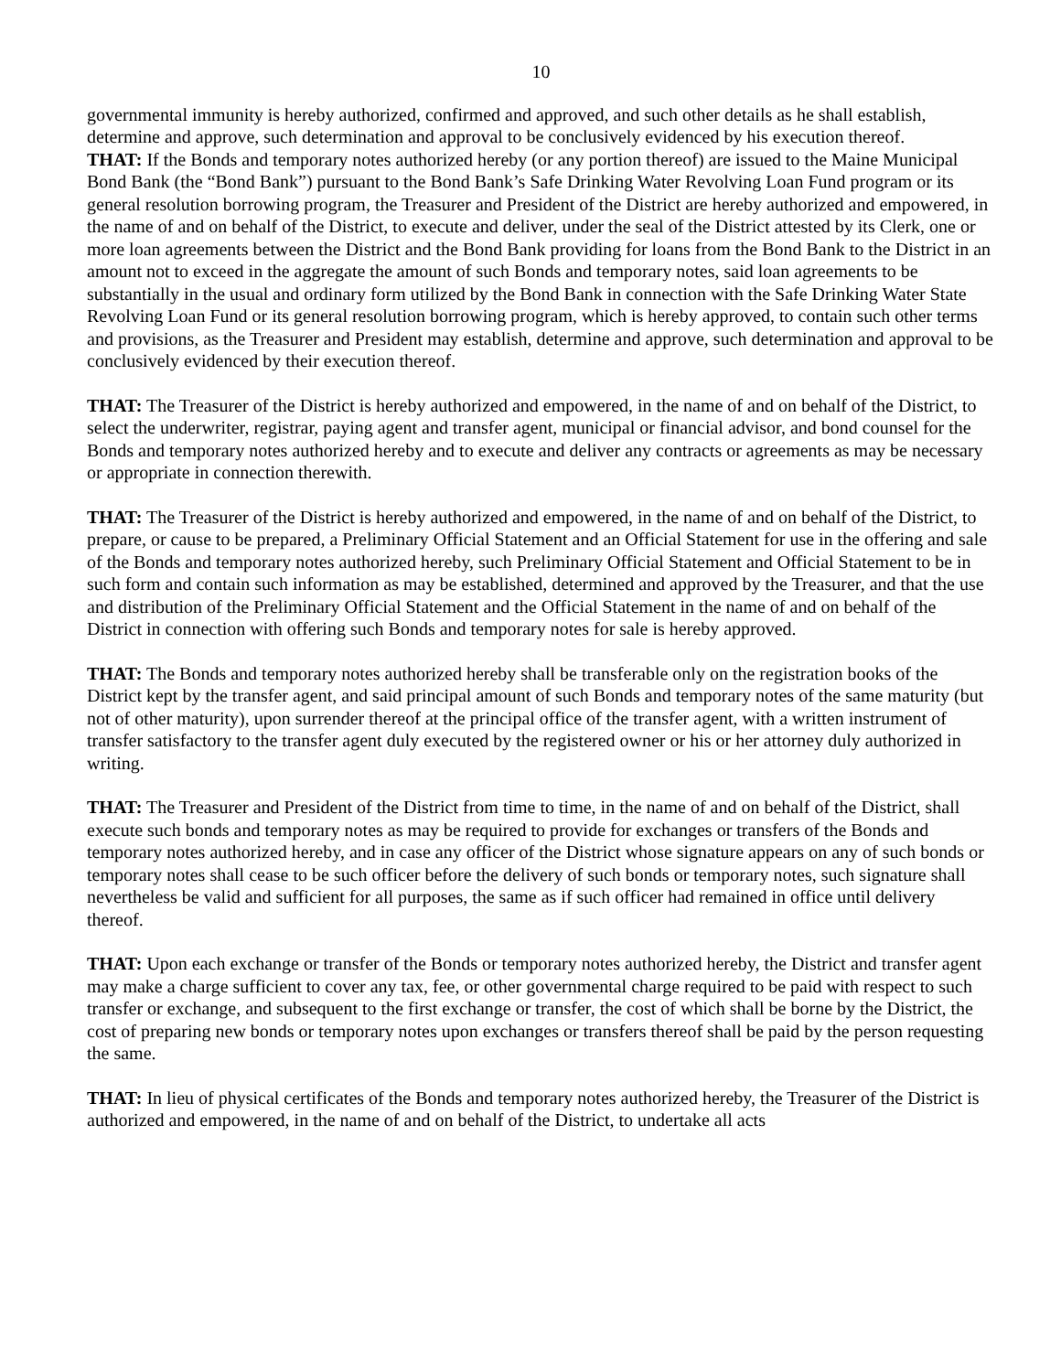10
governmental immunity is hereby authorized, confirmed and approved, and such other details as he shall establish, determine and approve, such determination and approval to be conclusively evidenced by his execution thereof.
THAT: If the Bonds and temporary notes authorized hereby (or any portion thereof) are issued to the Maine Municipal Bond Bank (the “Bond Bank”) pursuant to the Bond Bank’s Safe Drinking Water Revolving Loan Fund program or its general resolution borrowing program, the Treasurer and President of the District are hereby authorized and empowered, in the name of and on behalf of the District, to execute and deliver, under the seal of the District attested by its Clerk, one or more loan agreements between the District and the Bond Bank providing for loans from the Bond Bank to the District in an amount not to exceed in the aggregate the amount of such Bonds and temporary notes, said loan agreements to be substantially in the usual and ordinary form utilized by the Bond Bank in connection with the Safe Drinking Water State Revolving Loan Fund or its general resolution borrowing program, which is hereby approved, to contain such other terms and provisions, as the Treasurer and President may establish, determine and approve, such determination and approval to be conclusively evidenced by their execution thereof.
THAT: The Treasurer of the District is hereby authorized and empowered, in the name of and on behalf of the District, to select the underwriter, registrar, paying agent and transfer agent, municipal or financial advisor, and bond counsel for the Bonds and temporary notes authorized hereby and to execute and deliver any contracts or agreements as may be necessary or appropriate in connection therewith.
THAT: The Treasurer of the District is hereby authorized and empowered, in the name of and on behalf of the District, to prepare, or cause to be prepared, a Preliminary Official Statement and an Official Statement for use in the offering and sale of the Bonds and temporary notes authorized hereby, such Preliminary Official Statement and Official Statement to be in such form and contain such information as may be established, determined and approved by the Treasurer, and that the use and distribution of the Preliminary Official Statement and the Official Statement in the name of and on behalf of the District in connection with offering such Bonds and temporary notes for sale is hereby approved.
THAT: The Bonds and temporary notes authorized hereby shall be transferable only on the registration books of the District kept by the transfer agent, and said principal amount of such Bonds and temporary notes of the same maturity (but not of other maturity), upon surrender thereof at the principal office of the transfer agent, with a written instrument of transfer satisfactory to the transfer agent duly executed by the registered owner or his or her attorney duly authorized in writing.
THAT: The Treasurer and President of the District from time to time, in the name of and on behalf of the District, shall execute such bonds and temporary notes as may be required to provide for exchanges or transfers of the Bonds and temporary notes authorized hereby, and in case any officer of the District whose signature appears on any of such bonds or temporary notes shall cease to be such officer before the delivery of such bonds or temporary notes, such signature shall nevertheless be valid and sufficient for all purposes, the same as if such officer had remained in office until delivery thereof.
THAT: Upon each exchange or transfer of the Bonds or temporary notes authorized hereby, the District and transfer agent may make a charge sufficient to cover any tax, fee, or other governmental charge required to be paid with respect to such transfer or exchange, and subsequent to the first exchange or transfer, the cost of which shall be borne by the District, the cost of preparing new bonds or temporary notes upon exchanges or transfers thereof shall be paid by the person requesting the same.
THAT: In lieu of physical certificates of the Bonds and temporary notes authorized hereby, the Treasurer of the District is authorized and empowered, in the name of and on behalf of the District, to undertake all acts